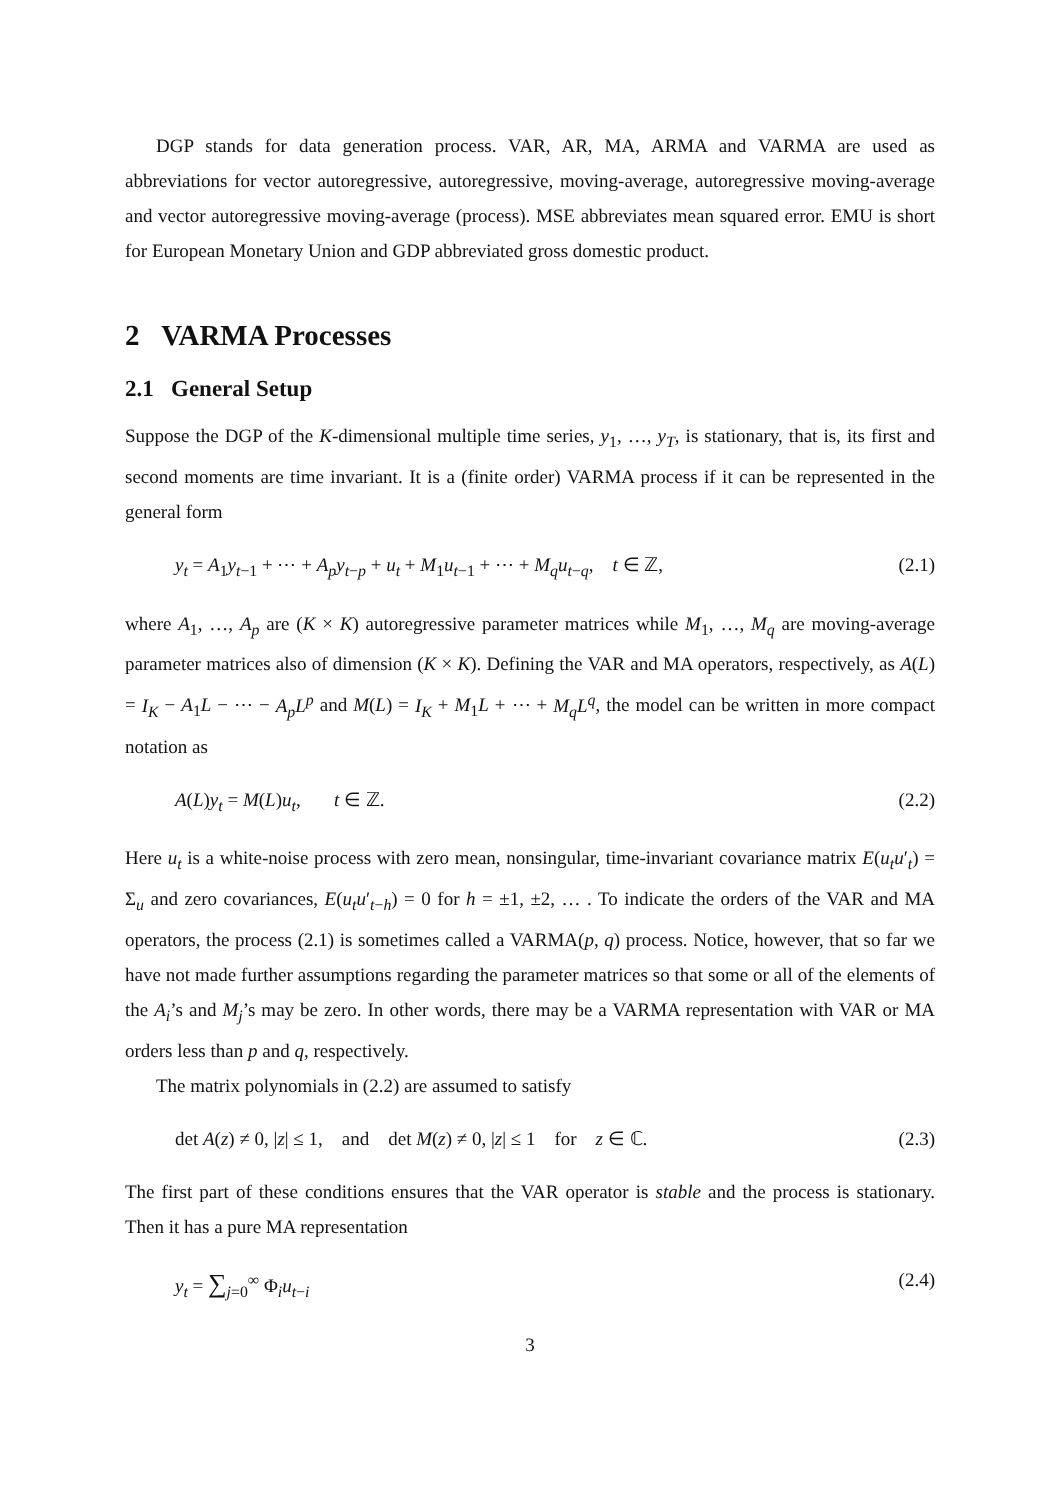DGP stands for data generation process. VAR, AR, MA, ARMA and VARMA are used as abbreviations for vector autoregressive, autoregressive, moving-average, autoregressive moving-average and vector autoregressive moving-average (process). MSE abbreviates mean squared error. EMU is short for European Monetary Union and GDP abbreviated gross domestic product.
2 VARMA Processes
2.1 General Setup
Suppose the DGP of the K-dimensional multiple time series, y<sub>1</sub>, …, y<sub>T</sub>, is stationary, that is, its first and second moments are time invariant. It is a (finite order) VARMA process if it can be represented in the general form
y<sub>t</sub> = A<sub>1</sub>y<sub>t−1</sub> + ⋯ + A<sub>p</sub>y<sub>t−p</sub> + u<sub>t</sub> + M<sub>1</sub>u<sub>t−1</sub> + ⋯ + M<sub>q</sub>u<sub>t−q</sub>, t ∈ ℤ, (2.1)
where A<sub>1</sub>, …, A<sub>p</sub> are (K × K) autoregressive parameter matrices while M<sub>1</sub>, …, M<sub>q</sub> are moving-average parameter matrices also of dimension (K × K). Defining the VAR and MA operators, respectively, as A(L) = I<sub>K</sub> − A<sub>1</sub>L − ⋯ − A<sub>p</sub>L<sup>p</sup> and M(L) = I<sub>K</sub> + M<sub>1</sub>L + ⋯ + M<sub>q</sub>L<sup>q</sup>, the model can be written in more compact notation as
A(L)y<sub>t</sub> = M(L)u<sub>t</sub>, t ∈ ℤ. (2.2)
Here u<sub>t</sub> is a white-noise process with zero mean, nonsingular, time-invariant covariance matrix E(u<sub>t</sub>u′<sub>t</sub>) = Σ<sub>u</sub> and zero covariances, E(u<sub>t</sub>u′<sub>t−h</sub>) = 0 for h = ±1, ±2, … . To indicate the orders of the VAR and MA operators, the process (2.1) is sometimes called a VARMA(p, q) process. Notice, however, that so far we have not made further assumptions regarding the parameter matrices so that some or all of the elements of the A<sub>i</sub>’s and M<sub>j</sub>’s may be zero. In other words, there may be a VARMA representation with VAR or MA orders less than p and q, respectively.
The matrix polynomials in (2.2) are assumed to satisfy
det A(z) ≠ 0, |z| ≤ 1, and det M(z) ≠ 0, |z| ≤ 1 for z ∈ ℂ. (2.3)
The first part of these conditions ensures that the VAR operator is stable and the process is stationary. Then it has a pure MA representation
y<sub>t</sub> = ∑<sub>j=0</sub><sup>∞</sup> Φ<sub>i</sub>u<sub>t−i</sub> (2.4)
3